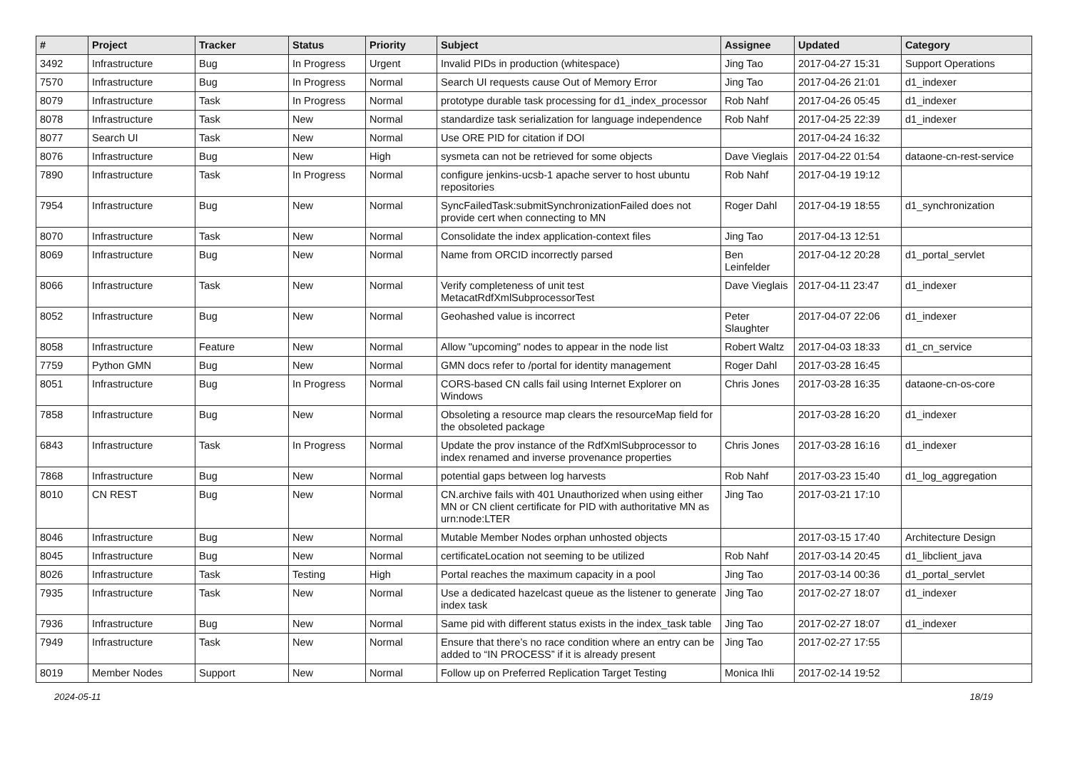| # | Project | Tracker | Status | Priority | Subject | Assignee | Updated | Category |
| --- | --- | --- | --- | --- | --- | --- | --- | --- |
| 3492 | Infrastructure | Bug | In Progress | Urgent | Invalid PIDs in production (whitespace) | Jing Tao | 2017-04-27 15:31 | Support Operations |
| 7570 | Infrastructure | Bug | In Progress | Normal | Search UI requests cause Out of Memory Error | Jing Tao | 2017-04-26 21:01 | d1_indexer |
| 8079 | Infrastructure | Task | In Progress | Normal | prototype durable task processing for d1_index_processor | Rob Nahf | 2017-04-26 05:45 | d1_indexer |
| 8078 | Infrastructure | Task | New | Normal | standardize task serialization for language independence | Rob Nahf | 2017-04-25 22:39 | d1_indexer |
| 8077 | Search UI | Task | New | Normal | Use ORE PID for citation if DOI | | 2017-04-24 16:32 | |
| 8076 | Infrastructure | Bug | New | High | sysmeta can not be retrieved for some objects | Dave Vieglais | 2017-04-22 01:54 | dataone-cn-rest-service |
| 7890 | Infrastructure | Task | In Progress | Normal | configure jenkins-ucsb-1 apache server to host ubuntu repositories | Rob Nahf | 2017-04-19 19:12 | |
| 7954 | Infrastructure | Bug | New | Normal | SyncFailedTask:submitSynchronizationFailed does not provide cert when connecting to MN | Roger Dahl | 2017-04-19 18:55 | d1_synchronization |
| 8070 | Infrastructure | Task | New | Normal | Consolidate the index application-context files | Jing Tao | 2017-04-13 12:51 | |
| 8069 | Infrastructure | Bug | New | Normal | Name from ORCID incorrectly parsed | Ben Leinfelder | 2017-04-12 20:28 | d1_portal_servlet |
| 8066 | Infrastructure | Task | New | Normal | Verify completeness of unit test MetacatRdfXmlSubprocessorTest | Dave Vieglais | 2017-04-11 23:47 | d1_indexer |
| 8052 | Infrastructure | Bug | New | Normal | Geohashed value is incorrect | Peter Slaughter | 2017-04-07 22:06 | d1_indexer |
| 8058 | Infrastructure | Feature | New | Normal | Allow "upcoming" nodes to appear in the node list | Robert Waltz | 2017-04-03 18:33 | d1_cn_service |
| 7759 | Python GMN | Bug | New | Normal | GMN docs refer to /portal for identity management | Roger Dahl | 2017-03-28 16:45 | |
| 8051 | Infrastructure | Bug | In Progress | Normal | CORS-based CN calls fail using Internet Explorer on Windows | Chris Jones | 2017-03-28 16:35 | dataone-cn-os-core |
| 7858 | Infrastructure | Bug | New | Normal | Obsoleting a resource map clears the resourceMap field for the obsoleted package | | 2017-03-28 16:20 | d1_indexer |
| 6843 | Infrastructure | Task | In Progress | Normal | Update the prov instance of the RdfXmlSubprocessor to index renamed and inverse provenance properties | Chris Jones | 2017-03-28 16:16 | d1_indexer |
| 7868 | Infrastructure | Bug | New | Normal | potential gaps between log harvests | Rob Nahf | 2017-03-23 15:40 | d1_log_aggregation |
| 8010 | CN REST | Bug | New | Normal | CN.archive fails with 401 Unauthorized when using either MN or CN client certificate for PID with authoritative MN as urn:node:LTER | Jing Tao | 2017-03-21 17:10 | |
| 8046 | Infrastructure | Bug | New | Normal | Mutable Member Nodes orphan unhosted objects | | 2017-03-15 17:40 | Architecture Design |
| 8045 | Infrastructure | Bug | New | Normal | certificateLocation not seeming to be utilized | Rob Nahf | 2017-03-14 20:45 | d1_libclient_java |
| 8026 | Infrastructure | Task | Testing | High | Portal reaches the maximum capacity in a pool | Jing Tao | 2017-03-14 00:36 | d1_portal_servlet |
| 7935 | Infrastructure | Task | New | Normal | Use a dedicated hazelcast queue as the listener to generate index task | Jing Tao | 2017-02-27 18:07 | d1_indexer |
| 7936 | Infrastructure | Bug | New | Normal | Same pid with different status exists in the index_task table | Jing Tao | 2017-02-27 18:07 | d1_indexer |
| 7949 | Infrastructure | Task | New | Normal | Ensure that there’s no race condition where an entry can be added to “IN PROCESS” if it is already present | Jing Tao | 2017-02-27 17:55 | |
| 8019 | Member Nodes | Support | New | Normal | Follow up on Preferred Replication Target Testing | Monica Ihli | 2017-02-14 19:52 | |
2024-05-11 18/19